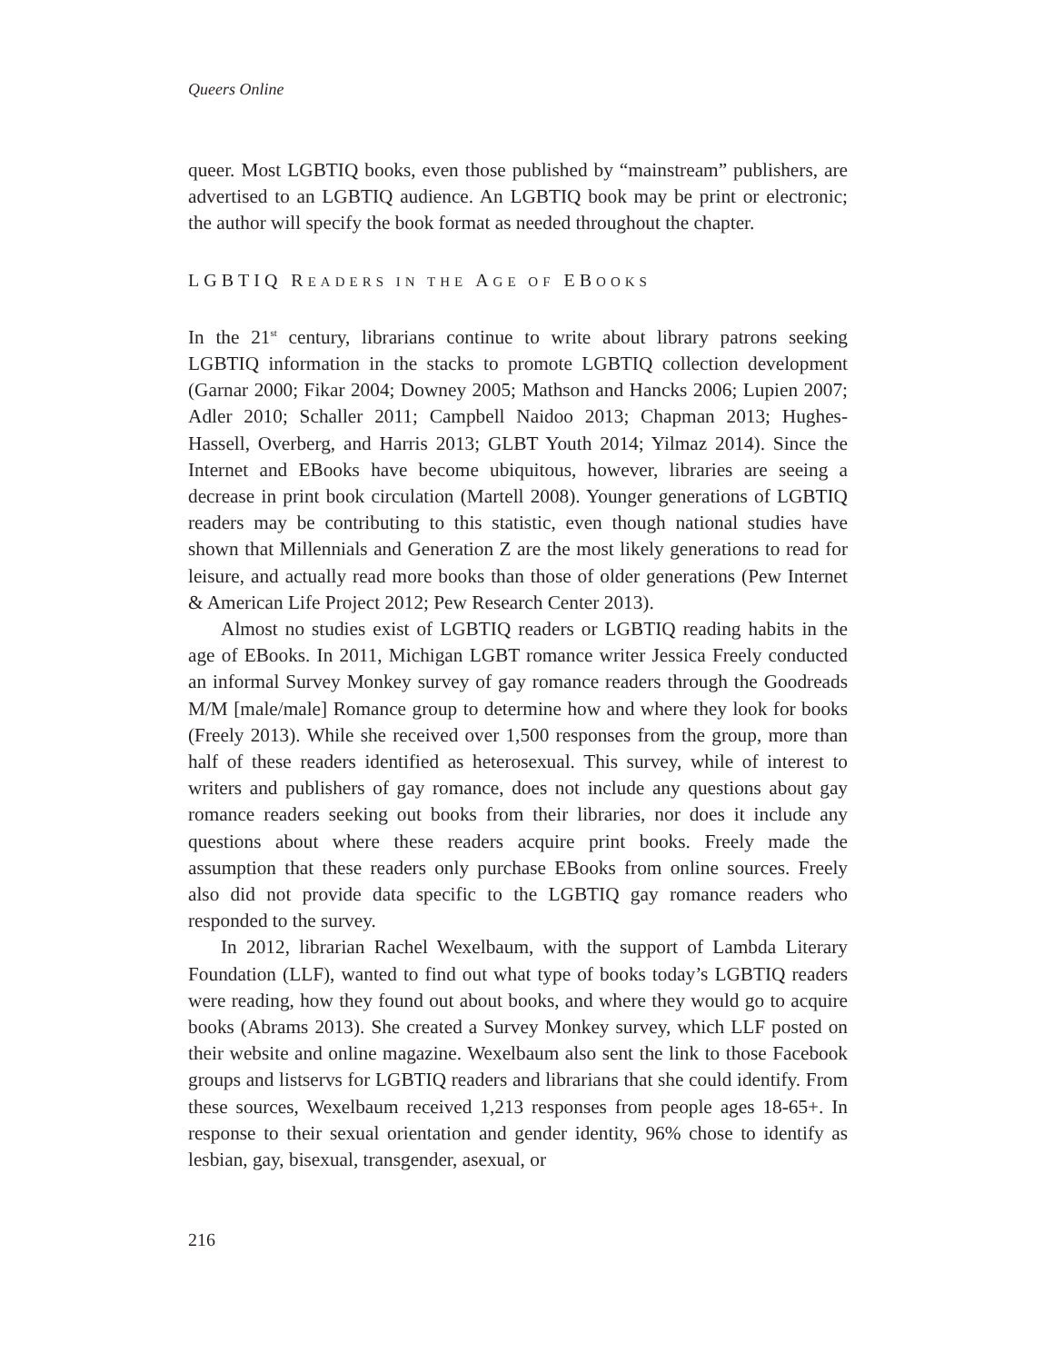Queers Online
queer. Most LGBTIQ books, even those published by “mainstream” publishers, are advertised to an LGBTIQ audience. An LGBTIQ book may be print or electronic; the author will specify the book format as needed throughout the chapter.
LGBTIQ READERS IN THE AGE OF EBOOKS
In the 21<sup>st</sup> century, librarians continue to write about library patrons seeking LGBTIQ information in the stacks to promote LGBTIQ collection development (Garnar 2000; Fikar 2004; Downey 2005; Mathson and Hancks 2006; Lupien 2007; Adler 2010; Schaller 2011; Campbell Naidoo 2013; Chapman 2013; Hughes-Hassell, Overberg, and Harris 2013; GLBT Youth 2014; Yilmaz 2014). Since the Internet and EBooks have become ubiquitous, however, libraries are seeing a decrease in print book circulation (Martell 2008). Younger generations of LGBTIQ readers may be contributing to this statistic, even though national studies have shown that Millennials and Generation Z are the most likely generations to read for leisure, and actually read more books than those of older generations (Pew Internet & American Life Project 2012; Pew Research Center 2013).
Almost no studies exist of LGBTIQ readers or LGBTIQ reading habits in the age of EBooks. In 2011, Michigan LGBT romance writer Jessica Freely conducted an informal Survey Monkey survey of gay romance readers through the Goodreads M/M [male/male] Romance group to determine how and where they look for books (Freely 2013). While she received over 1,500 responses from the group, more than half of these readers identified as heterosexual. This survey, while of interest to writers and publishers of gay romance, does not include any questions about gay romance readers seeking out books from their libraries, nor does it include any questions about where these readers acquire print books. Freely made the assumption that these readers only purchase EBooks from online sources. Freely also did not provide data specific to the LGBTIQ gay romance readers who responded to the survey.
In 2012, librarian Rachel Wexelbaum, with the support of Lambda Literary Foundation (LLF), wanted to find out what type of books today’s LGBTIQ readers were reading, how they found out about books, and where they would go to acquire books (Abrams 2013). She created a Survey Monkey survey, which LLF posted on their website and online magazine. Wexelbaum also sent the link to those Facebook groups and listservs for LGBTIQ readers and librarians that she could identify. From these sources, Wexelbaum received 1,213 responses from people ages 18-65+. In response to their sexual orientation and gender identity, 96% chose to identify as lesbian, gay, bisexual, transgender, asexual, or
216